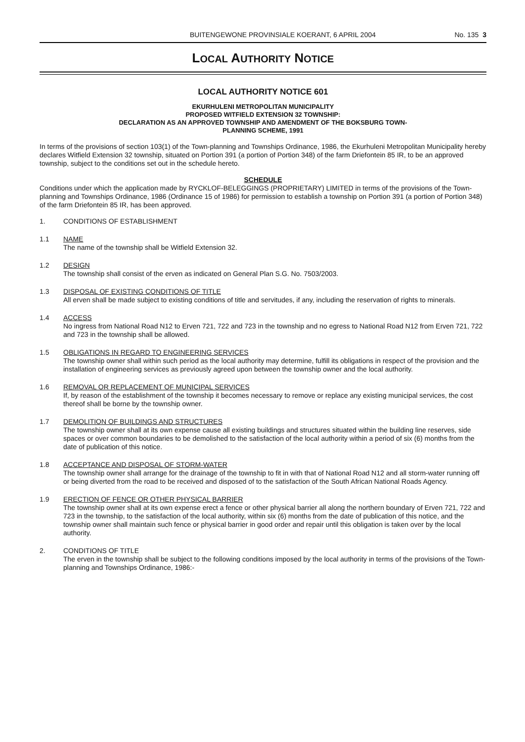BUITENGEWONE PROVINSIALE KOERANT, 6 APRIL 2004 No. 135 3
LOCAL AUTHORITY NOTICE
LOCAL AUTHORITY NOTICE 601
EKURHULENI METROPOLITAN MUNICIPALITY
PROPOSED WITFIELD EXTENSION 32 TOWNSHIP:
DECLARATION AS AN APPROVED TOWNSHIP AND AMENDMENT OF THE BOKSBURG TOWN-
PLANNING SCHEME, 1991
In terms of the provisions of section 103(1) of the Town-planning and Townships Ordinance, 1986, the Ekurhuleni Metropolitan Municipality hereby declares Witfield Extension 32 township, situated on Portion 391 (a portion of Portion 348) of the farm Driefontein 85 IR, to be an approved township, subject to the conditions set out in the schedule hereto.
SCHEDULE
Conditions under which the application made by RYCKLOF-BELEGGINGS (PROPRIETARY) LIMITED in terms of the provisions of the Town-planning and Townships Ordinance, 1986 (Ordinance 15 of 1986) for permission to establish a township on Portion 391 (a portion of Portion 348) of the farm Driefontein 85 IR, has been approved.
1. CONDITIONS OF ESTABLISHMENT
1.1 NAME
The name of the township shall be Witfield Extension 32.
1.2 DESIGN
The township shall consist of the erven as indicated on General Plan S.G. No. 7503/2003.
1.3 DISPOSAL OF EXISTING CONDITIONS OF TITLE
All erven shall be made subject to existing conditions of title and servitudes, if any, including the reservation of rights to minerals.
1.4 ACCESS
No ingress from National Road N12 to Erven 721, 722 and 723 in the township and no egress to National Road N12 from Erven 721, 722 and 723 in the township shall be allowed.
1.5 OBLIGATIONS IN REGARD TO ENGINEERING SERVICES
The township owner shall within such period as the local authority may determine, fulfill its obligations in respect of the provision and the installation of engineering services as previously agreed upon between the township owner and the local authority.
1.6 REMOVAL OR REPLACEMENT OF MUNICIPAL SERVICES
If, by reason of the establishment of the township it becomes necessary to remove or replace any existing municipal services, the cost thereof shall be borne by the township owner.
1.7 DEMOLITION OF BUILDINGS AND STRUCTURES
The township owner shall at its own expense cause all existing buildings and structures situated within the building line reserves, side spaces or over common boundaries to be demolished to the satisfaction of the local authority within a period of six (6) months from the date of publication of this notice.
1.8 ACCEPTANCE AND DISPOSAL OF STORM-WATER
The township owner shall arrange for the drainage of the township to fit in with that of National Road N12 and all storm-water running off or being diverted from the road to be received and disposed of to the satisfaction of the South African National Roads Agency.
1.9 ERECTION OF FENCE OR OTHER PHYSICAL BARRIER
The township owner shall at its own expense erect a fence or other physical barrier all along the northern boundary of Erven 721, 722 and 723 in the township, to the satisfaction of the local authority, within six (6) months from the date of publication of this notice, and the township owner shall maintain such fence or physical barrier in good order and repair until this obligation is taken over by the local authority.
2. CONDITIONS OF TITLE
The erven in the township shall be subject to the following conditions imposed by the local authority in terms of the provisions of the Town-planning and Townships Ordinance, 1986:-